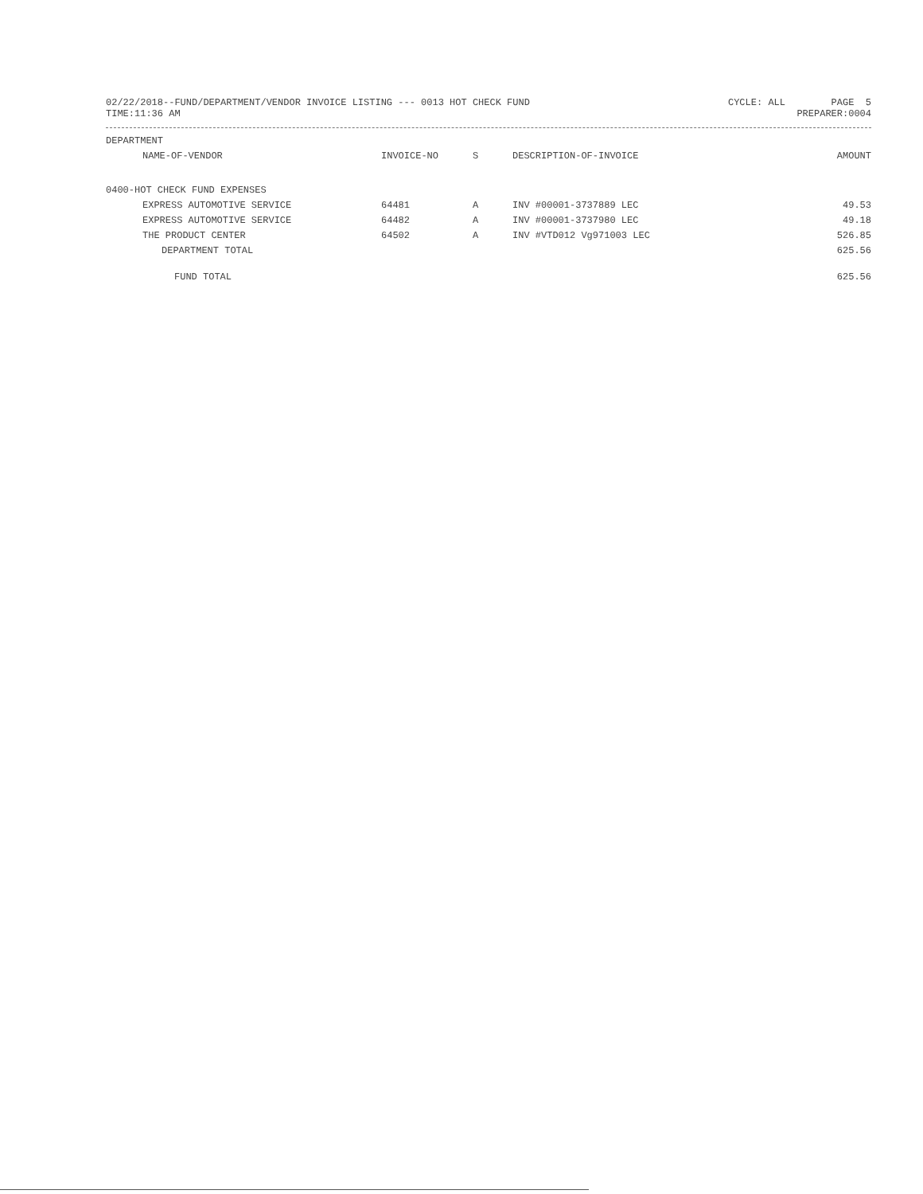02/22/2018--FUND/DEPARTMENT/VENDOR INVOICE LISTING --- 0013 HOT CHECK FUND CYCLE: ALL PAGE 5
TIME:11:36 AM PREPARER:0004
| DEPARTMENT | | | | |
| --- | --- | --- | --- | --- |
| NAME-OF-VENDOR | INVOICE-NO | S | DESCRIPTION-OF-INVOICE | AMOUNT |
| 0400-HOT CHECK FUND EXPENSES | | | | |
| EXPRESS AUTOMOTIVE SERVICE | 64481 | A | INV #00001-3737889 LEC | 49.53 |
| EXPRESS AUTOMOTIVE SERVICE | 64482 | A | INV #00001-3737980 LEC | 49.18 |
| THE PRODUCT CENTER | 64502 | A | INV #VTD012 Vg971003 LEC | 526.85 |
| DEPARTMENT TOTAL | | | | 625.56 |
| FUND TOTAL | | | | 625.56 |